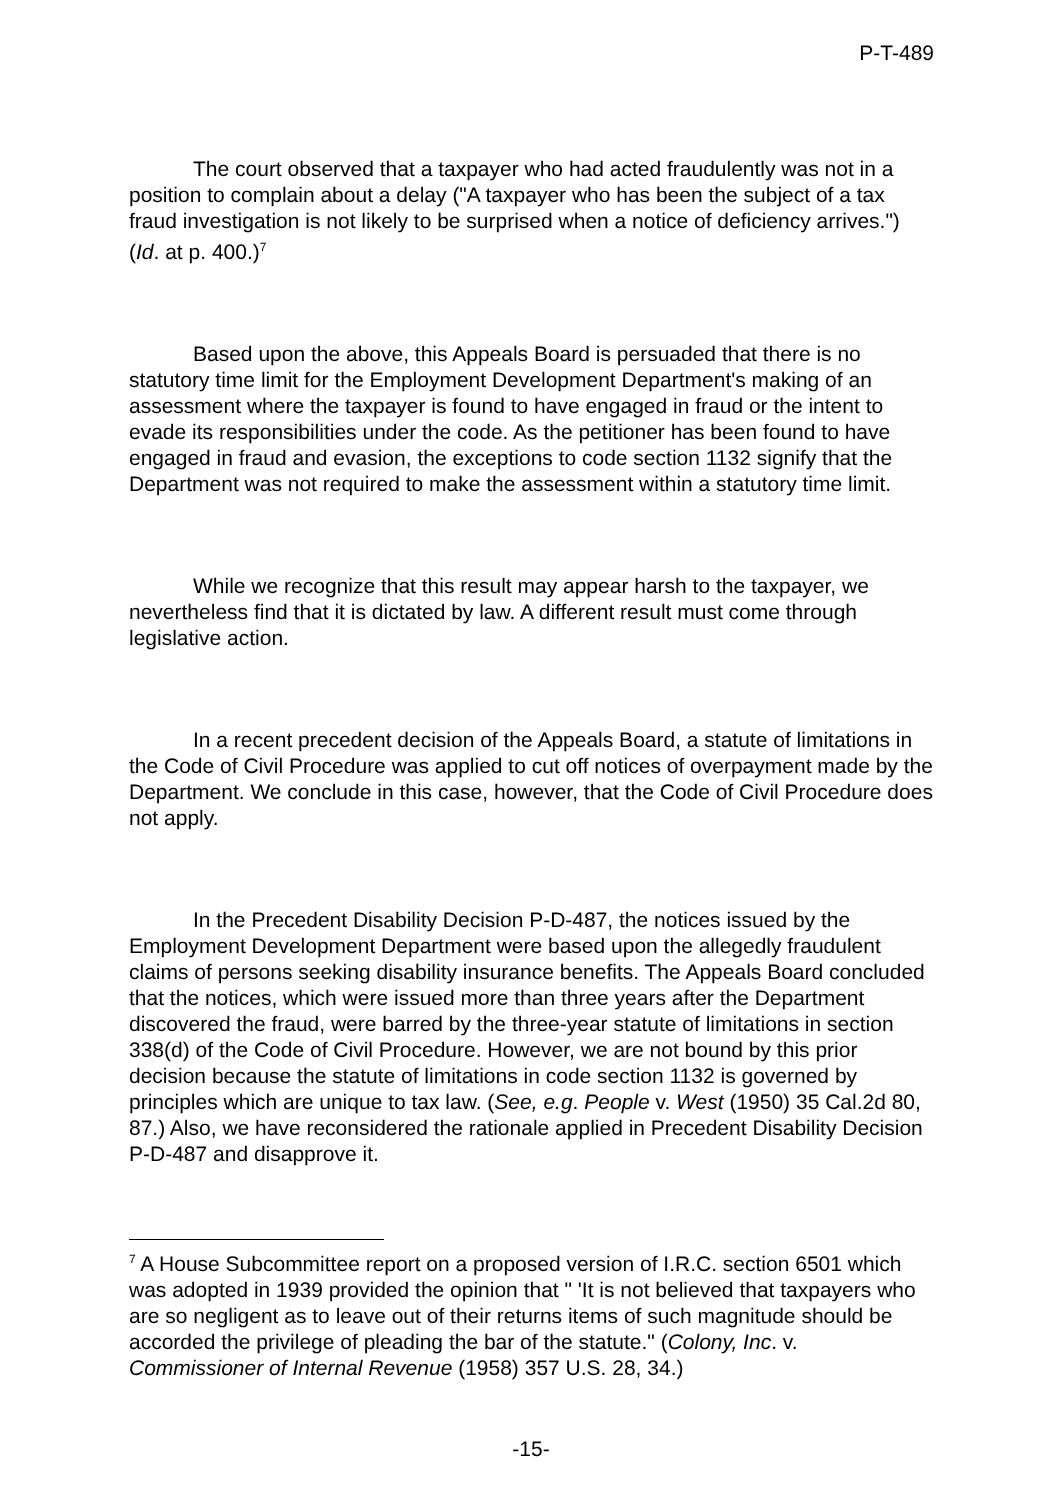P-T-489
The court observed that a taxpayer who had acted fraudulently was not in a position to complain about a delay ("A taxpayer who has been the subject of a tax fraud investigation is not likely to be surprised when a notice of deficiency arrives.") (Id. at p. 400.)<sup>7</sup>
Based upon the above, this Appeals Board is persuaded that there is no statutory time limit for the Employment Development Department's making of an assessment where the taxpayer is found to have engaged in fraud or the intent to evade its responsibilities under the code. As the petitioner has been found to have engaged in fraud and evasion, the exceptions to code section 1132 signify that the Department was not required to make the assessment within a statutory time limit.
While we recognize that this result may appear harsh to the taxpayer, we nevertheless find that it is dictated by law. A different result must come through legislative action.
In a recent precedent decision of the Appeals Board, a statute of limitations in the Code of Civil Procedure was applied to cut off notices of overpayment made by the Department. We conclude in this case, however, that the Code of Civil Procedure does not apply.
In the Precedent Disability Decision P-D-487, the notices issued by the Employment Development Department were based upon the allegedly fraudulent claims of persons seeking disability insurance benefits. The Appeals Board concluded that the notices, which were issued more than three years after the Department discovered the fraud, were barred by the three-year statute of limitations in section 338(d) of the Code of Civil Procedure. However, we are not bound by this prior decision because the statute of limitations in code section 1132 is governed by principles which are unique to tax law. (See, e.g. People v. West (1950) 35 Cal.2d 80, 87.) Also, we have reconsidered the rationale applied in Precedent Disability Decision P-D-487 and disapprove it.
<sup>7</sup> A House Subcommittee report on a proposed version of I.R.C. section 6501 which was adopted in 1939 provided the opinion that " 'It is not believed that taxpayers who are so negligent as to leave out of their returns items of such magnitude should be accorded the privilege of pleading the bar of the statute." (Colony, Inc. v. Commissioner of Internal Revenue (1958) 357 U.S. 28, 34.)
-15-